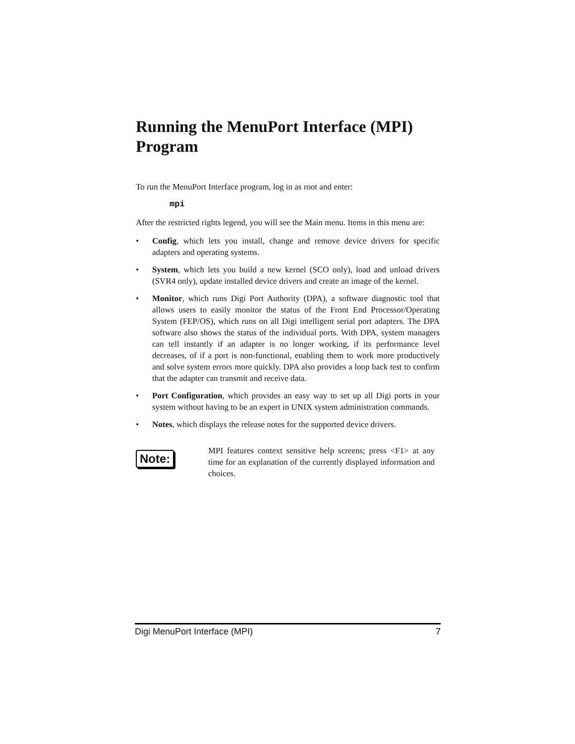Running the MenuPort Interface (MPI) Program
To run the MenuPort Interface program, log in as root and enter:
mpi
After the restricted rights legend, you will see the Main menu. Items in this menu are:
• Config, which lets you install, change and remove device drivers for specific adapters and operating systems.
• System, which lets you build a new kernel (SCO only), load and unload drivers (SVR4 only), update installed device drivers and create an image of the kernel.
• Monitor, which runs Digi Port Authority (DPA), a software diagnostic tool that allows users to easily monitor the status of the Front End Processor/Operating System (FEP/OS), which runs on all Digi intelligent serial port adapters. The DPA software also shows the status of the individual ports. With DPA, system managers can tell instantly if an adapter is no longer working, if its performance level decreases, of if a port is non-functional, enabling them to work more productively and solve system errors more quickly. DPA also provides a loop back test to confirm that the adapter can transmit and receive data.
• Port Configuration, which provides an easy way to set up all Digi ports in your system without having to be an expert in UNIX system administration commands.
• Notes, which displays the release notes for the supported device drivers.
Note:
MPI features context sensitive help screens; press <F1> at any time for an explanation of the currently displayed information and choices.
Digi MenuPort Interface (MPI) 7